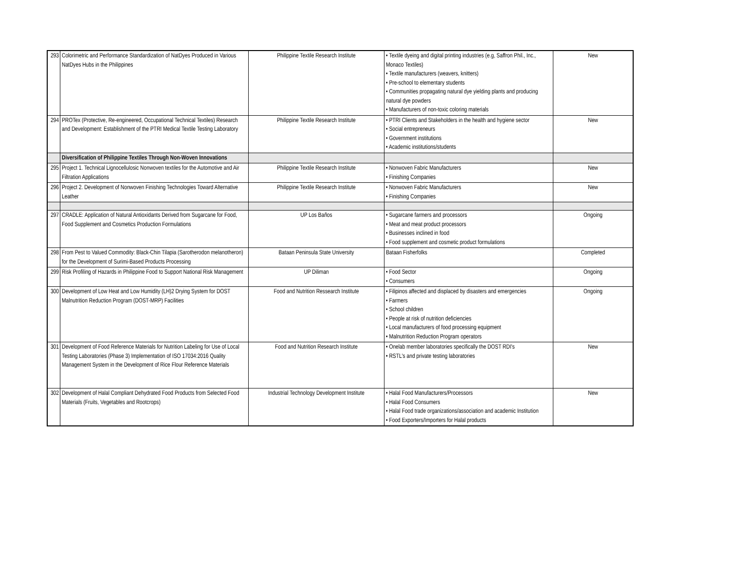| 293 | Colorimetric and Performance Standardization of NatDyes Produced in Various NatDyes Hubs in the Philippines | Philippine Textile Research Institute | • Textile dyeing and digital printing industries (e.g, Saffron Phil., Inc., Monaco Textiles) • Textile manufacturers (weavers, knitters) • Pre-school to elementary students • Communities propagating natural dye yielding plants and producing natural dye powders • Manufacturers of non-toxic coloring materials | New |
| 294 | PROTex (Protective, Re-engineered, Occupational Technical Textiles) Research and Development: Establishment of the PTRI Medical Textile Testing Laboratory | Philippine Textile Research Institute | • PTRI Clients and Stakeholders in the health and hygiene sector • Social entrepreneurs • Government institutions • Academic institutions/students | New |
| | Diversification of Philippine Textiles Through Non-Woven Innovations | | | |
| 295 | Project 1. Technical Lignocellulosic Nonwoven textiles for the Automotive and Air Filtration Applications | Philippine Textile Research Institute | • Nonwoven Fabric Manufacturers • Finishing Companies | New |
| 296 | Project 2. Development of Nonwoven Finishing Technologies Toward Alternative Leather | Philippine Textile Research Institute | • Nonwoven Fabric Manufacturers • Finishing Companies | New |
| 297 | CRADLE: Application of Natural Antioxidants Derived from Sugarcane for Food, Food Supplement and Cosmetics Production Formulations | UP Los Baños | • Sugarcane farmers and processors • Meat and meat product processors • Businesses inclined in food • Food supplement and cosmetic product formulations | Ongoing |
| 298 | From Pest to Valued Commodity: Black-Chin Tilapia (Sarotherodon melanotheron) for the Development of Surimi-Based Products Processing | Bataan Peninsula State University | Bataan Fisherfolks | Completed |
| 299 | Risk Profiling of Hazards in Philippine Food to Support National Risk Management | UP Diliman | • Food Sector • Consumers | Ongoing |
| 300 | Development of Low Heat and Low Humidity (LH)2 Drying System for DOST Malnutrition Reduction Program (DOST-MRP) Facilities | Food and Nutrition Ressearch Institute | • Filipinos affected and displaced by disasters and emergencies • Farmers • School children • People at risk of nutrition deficiencies • Local manufacturers of food processing equipment • Malnutrition Reduction Program operators | Ongoing |
| 301 | Development of Food Reference Materials for Nutrition Labeling for Use of Local Testing Laboratories (Phase 3) Implementation of ISO 17034:2016 Quality Management System in the Development of Rice Flour Reference Materials | Food and Nutrition Research Institute | • Onelab member laboratories specifically the DOST RDI's • RSTL's and private testing laboratories | New |
| 302 | Development of Halal Compliant Dehydrated Food Products from Selected Food Materials (Fruits, Vegetables and Rootcrops) | Industrial Technology Development Institute | • Halal Food Manufacturers/Processors • Halal Food Consumers • Halal Food trade organizations/association and academic Institution • Food Exporters/Importers for Halal products | New |